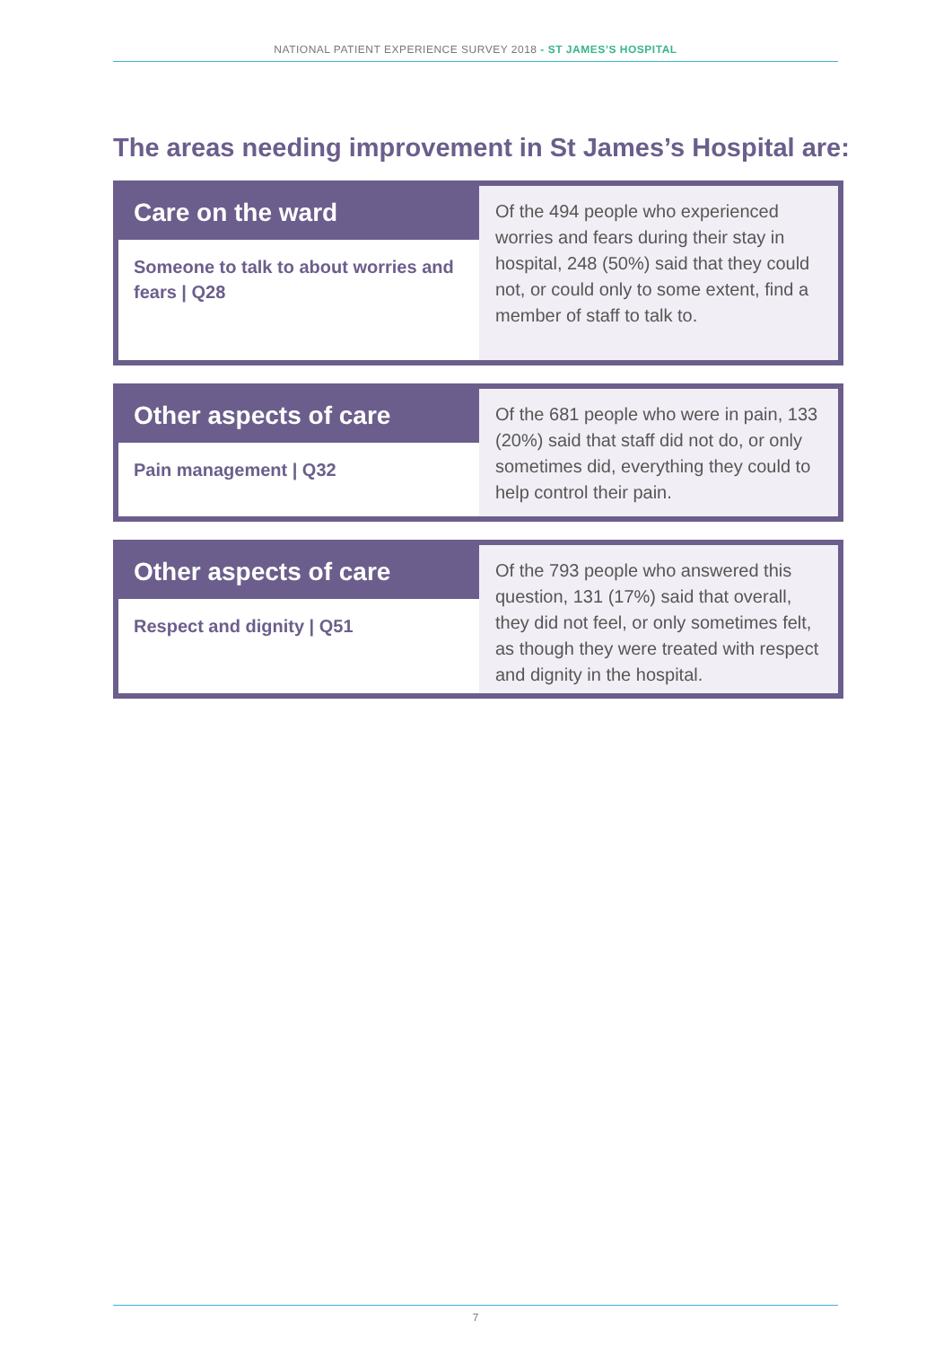NATIONAL PATIENT EXPERIENCE SURVEY 2018 - ST JAMES’S HOSPITAL
The areas needing improvement in St James’s Hospital are:
Care on the ward
Someone to talk to about worries and fears | Q28
Of the 494 people who experienced worries and fears during their stay in hospital, 248 (50%) said that they could not, or could only to some extent, find a member of staff to talk to.
Other aspects of care
Pain management | Q32
Of the 681 people who were in pain, 133 (20%) said that staff did not do, or only sometimes did, everything they could to help control their pain.
Other aspects of care
Respect and dignity | Q51
Of the 793 people who answered this question, 131 (17%) said that overall, they did not feel, or only sometimes felt, as though they were treated with respect and dignity in the hospital.
7